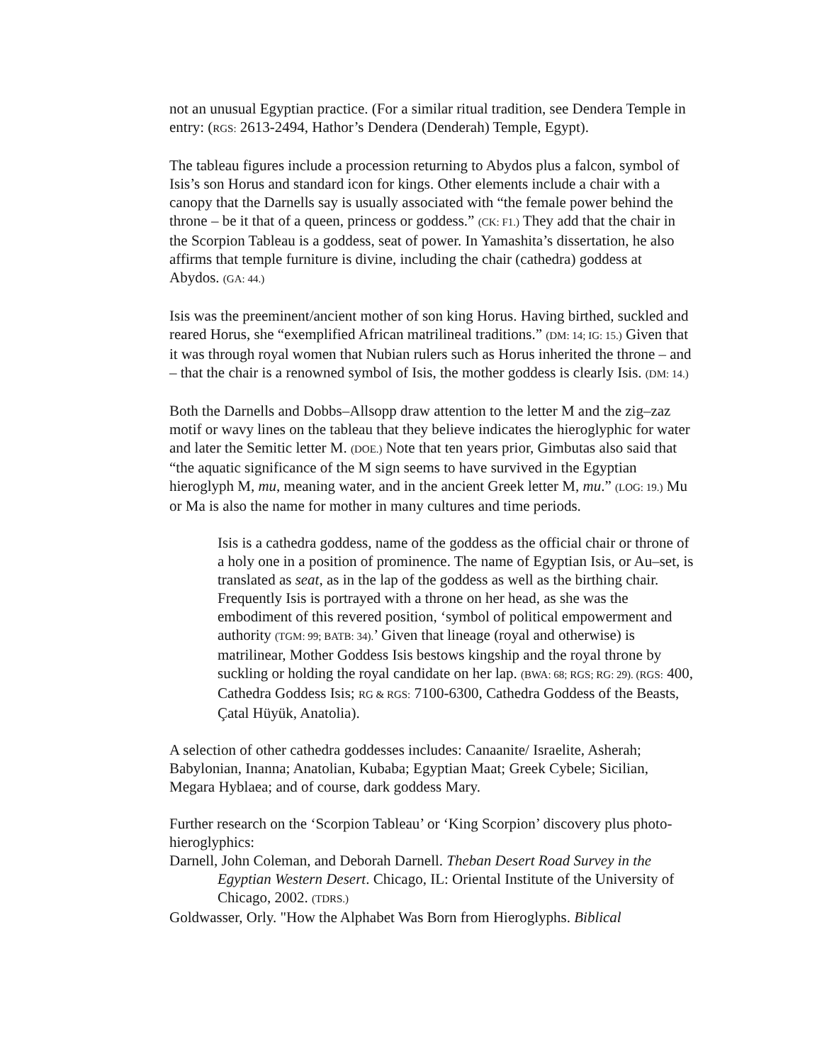not an unusual Egyptian practice. (For a similar ritual tradition, see Dendera Temple in entry: (RGS: 2613-2494, Hathor’s Dendera (Denderah) Temple, Egypt).
The tableau figures include a procession returning to Abydos plus a falcon, symbol of Isis’s son Horus and standard icon for kings. Other elements include a chair with a canopy that the Darnells say is usually associated with “the female power behind the throne – be it that of a queen, princess or goddess.” (CK: F1.) They add that the chair in the Scorpion Tableau is a goddess, seat of power. In Yamashita’s dissertation, he also affirms that temple furniture is divine, including the chair (cathedra) goddess at Abydos. (GA: 44.)
Isis was the preeminent/ancient mother of son king Horus. Having birthed, suckled and reared Horus, she “exemplified African matrilineal traditions.” (DM: 14; IG: 15.) Given that it was through royal women that Nubian rulers such as Horus inherited the throne – and – that the chair is a renowned symbol of Isis, the mother goddess is clearly Isis. (DM: 14.)
Both the Darnells and Dobbs–Allsopp draw attention to the letter M and the zig–zaz motif or wavy lines on the tableau that they believe indicates the hieroglyphic for water and later the Semitic letter M. (DOE.) Note that ten years prior, Gimbutas also said that “the aquatic significance of the M sign seems to have survived in the Egyptian hieroglyph M, mu, meaning water, and in the ancient Greek letter M, mu.” (LOG: 19.) Mu or Ma is also the name for mother in many cultures and time periods.
Isis is a cathedra goddess, name of the goddess as the official chair or throne of a holy one in a position of prominence. The name of Egyptian Isis, or Au–set, is translated as seat, as in the lap of the goddess as well as the birthing chair. Frequently Isis is portrayed with a throne on her head, as she was the embodiment of this revered position, ‘symbol of political empowerment and authority (TGM: 99; BATB: 34).’ Given that lineage (royal and otherwise) is matrilinear, Mother Goddess Isis bestows kingship and the royal throne by suckling or holding the royal candidate on her lap. (BWA: 68; RGS; RG: 29). (RGS: 400, Cathedra Goddess Isis; RG & RGS: 7100-6300, Cathedra Goddess of the Beasts, Çatal Hüyük, Anatolia).
A selection of other cathedra goddesses includes: Canaanite/ Israelite, Asherah; Babylonian, Inanna; Anatolian, Kubaba; Egyptian Maat; Greek Cybele; Sicilian, Megara Hyblaea; and of course, dark goddess Mary.
Further research on the ‘Scorpion Tableau’ or ‘King Scorpion’ discovery plus photo-hieroglyphics:
Darnell, John Coleman, and Deborah Darnell. Theban Desert Road Survey in the Egyptian Western Desert. Chicago, IL: Oriental Institute of the University of Chicago, 2002. (TDRS.)
Goldwasser, Orly. "How the Alphabet Was Born from Hieroglyphs. Biblical